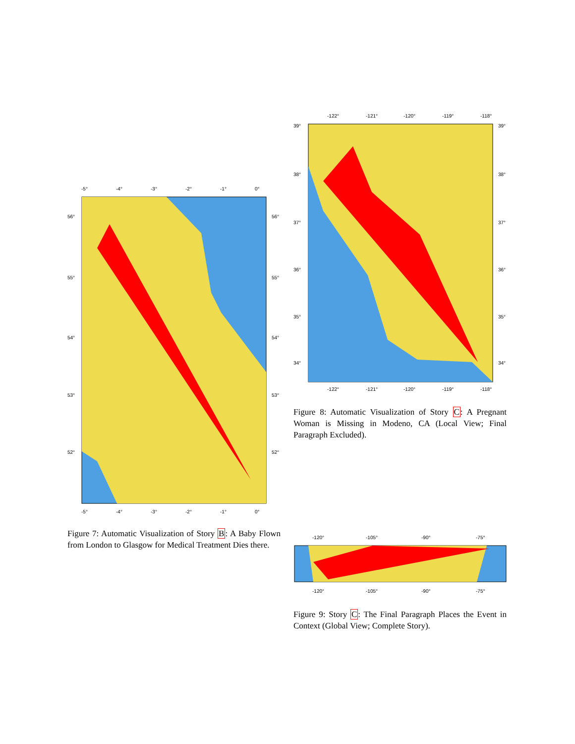-5°
-4°
-3°
-2°
-1°
0°
56°
55°
54°
53°
52°
56°
55°
54°
53°
52°
-5°
-4°
-3°
-2°
-1°
0°
Figure 7: Automatic Visualization of Story B: A Baby Flown from London to Glasgow for Medical Treatment Dies there.
-122°
-121°
-120°
-119°
-118°
39°
38°
37°
36°
35°
34°
39°
38°
37°
36°
35°
34°
-122°
-121°
-120°
-119°
-118°
Figure 8: Automatic Visualization of Story C: A Pregnant Woman is Missing in Modeno, CA (Local View; Final Paragraph Excluded).
-120°
-105°
-90°
-75°
-120°
-105°
-90°
-75°
Figure 9: Story C: The Final Paragraph Places the Event in Context (Global View; Complete Story).